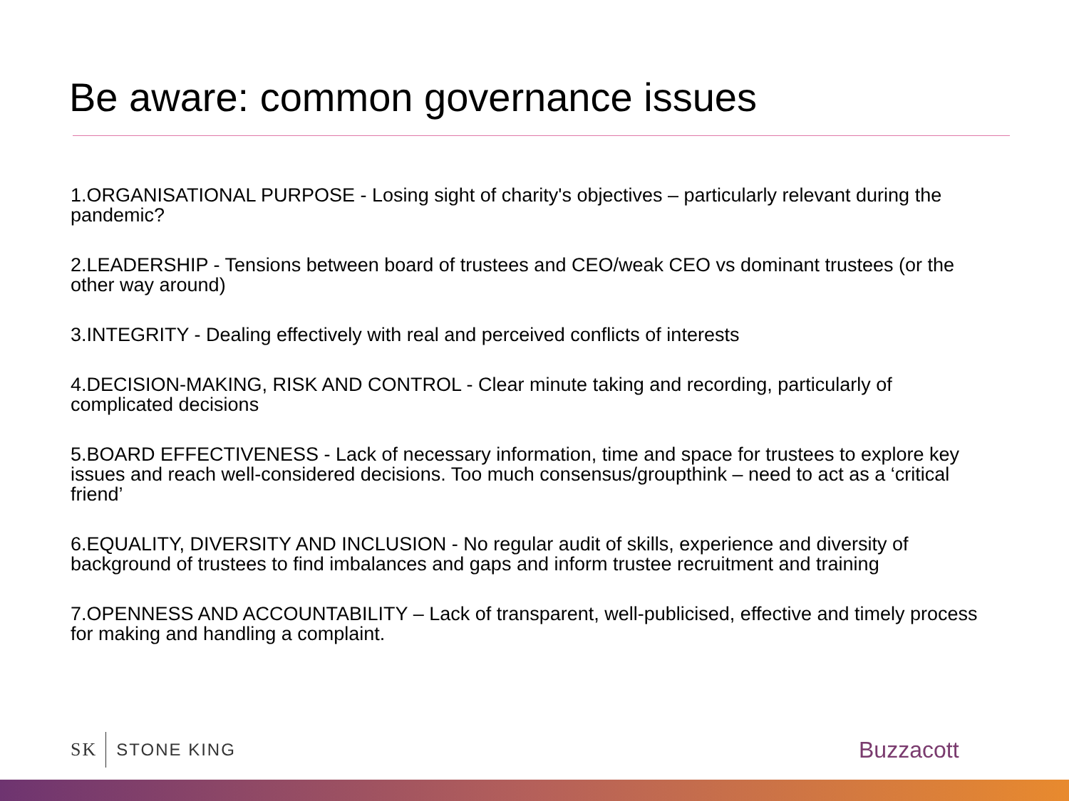Be aware: common governance issues
1.ORGANISATIONAL PURPOSE - Losing sight of charity's objectives – particularly relevant during the pandemic?
2.LEADERSHIP - Tensions between board of trustees and CEO/weak CEO vs dominant trustees (or the other way around)
3.INTEGRITY - Dealing effectively with real and perceived conflicts of interests
4.DECISION-MAKING, RISK AND CONTROL - Clear minute taking and recording, particularly of complicated decisions
5.BOARD EFFECTIVENESS - Lack of necessary information, time and space for trustees to explore key issues and reach well-considered decisions. Too much consensus/groupthink – need to act as a ‘critical friend’
6.EQUALITY, DIVERSITY AND INCLUSION - No regular audit of skills, experience and diversity of background of trustees to find imbalances and gaps and inform trustee recruitment and training
7.OPENNESS AND ACCOUNTABILITY – Lack of transparent, well-publicised, effective and timely process for making and handling a complaint.
SK STONE KING Buzzacott